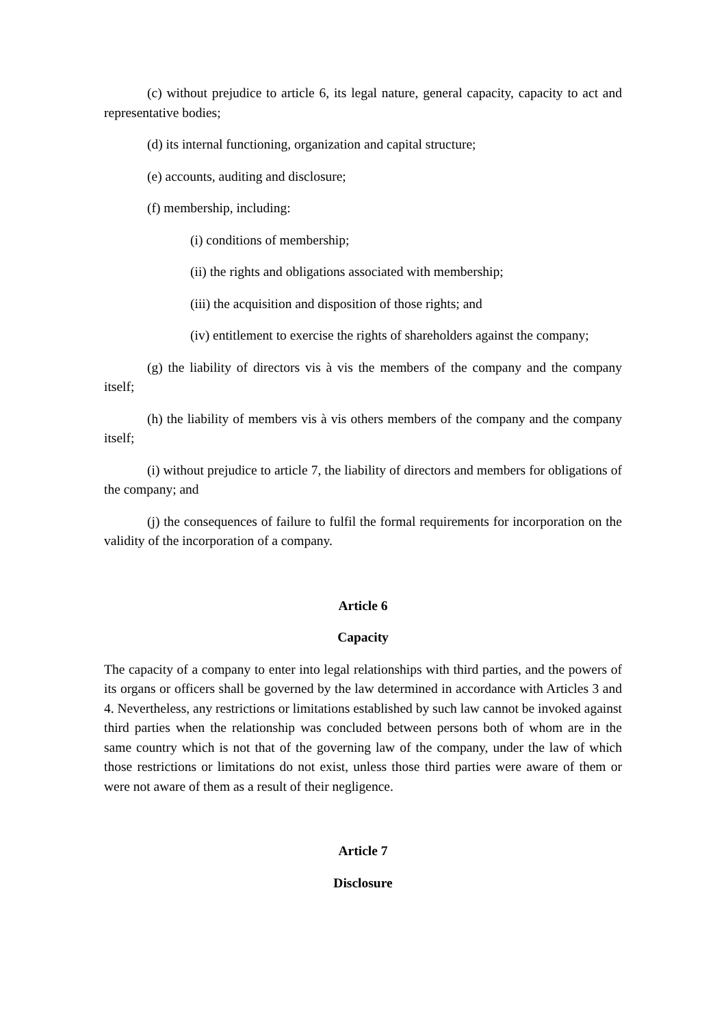(c) without prejudice to article 6, its legal nature, general capacity, capacity to act and representative bodies;
(d) its internal functioning, organization and capital structure;
(e) accounts, auditing and disclosure;
(f) membership, including:
(i) conditions of membership;
(ii) the rights and obligations associated with membership;
(iii) the acquisition and disposition of those rights; and
(iv) entitlement to exercise the rights of shareholders against the company;
(g) the liability of directors vis à vis the members of the company and the company itself;
(h) the liability of members vis à vis others members of the company and the company itself;
(i) without prejudice to article 7, the liability of directors and members for obligations of the company; and
(j) the consequences of failure to fulfil the formal requirements for incorporation on the validity of the incorporation of a company.
Article 6
Capacity
The capacity of a company to enter into legal relationships with third parties, and the powers of its organs or officers shall be governed by the law determined in accordance with Articles 3 and 4. Nevertheless, any restrictions or limitations established by such law cannot be invoked against third parties when the relationship was concluded between persons both of whom are in the same country which is not that of the governing law of the company, under the law of which those restrictions or limitations do not exist, unless those third parties were aware of them or were not aware of them as a result of their negligence.
Article 7
Disclosure